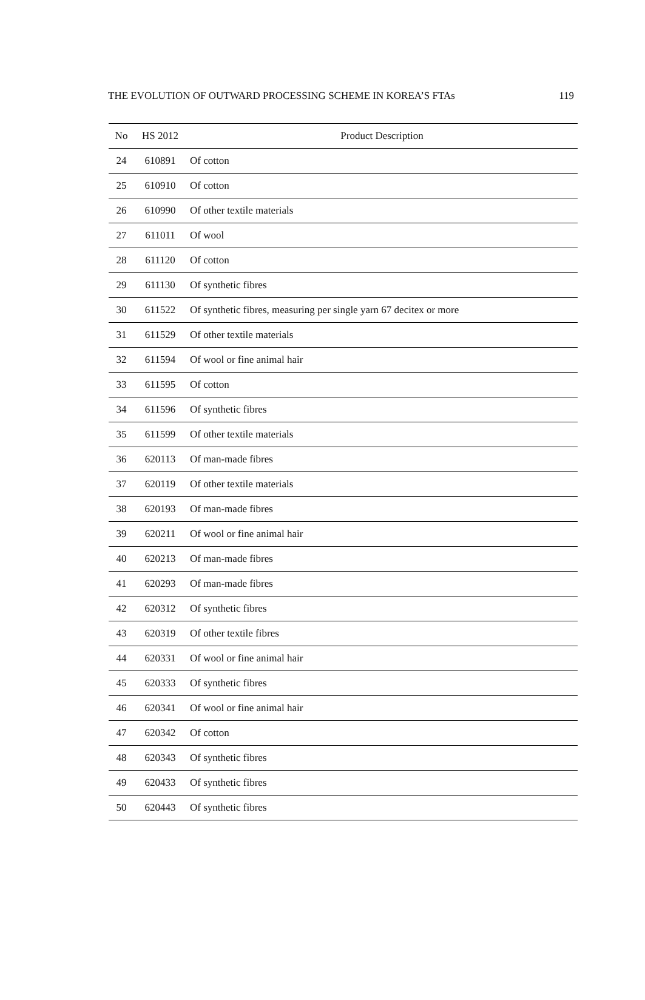THE EVOLUTION OF OUTWARD PROCESSING SCHEME IN KOREA’S FTAs 119
| No | HS 2012 | Product Description |
| --- | --- | --- |
| 24 | 610891 | Of cotton |
| 25 | 610910 | Of cotton |
| 26 | 610990 | Of other textile materials |
| 27 | 611011 | Of wool |
| 28 | 611120 | Of cotton |
| 29 | 611130 | Of synthetic fibres |
| 30 | 611522 | Of synthetic fibres, measuring per single yarn 67 decitex or more |
| 31 | 611529 | Of other textile materials |
| 32 | 611594 | Of wool or fine animal hair |
| 33 | 611595 | Of cotton |
| 34 | 611596 | Of synthetic fibres |
| 35 | 611599 | Of other textile materials |
| 36 | 620113 | Of man-made fibres |
| 37 | 620119 | Of other textile materials |
| 38 | 620193 | Of man-made fibres |
| 39 | 620211 | Of wool or fine animal hair |
| 40 | 620213 | Of man-made fibres |
| 41 | 620293 | Of man-made fibres |
| 42 | 620312 | Of synthetic fibres |
| 43 | 620319 | Of other textile fibres |
| 44 | 620331 | Of wool or fine animal hair |
| 45 | 620333 | Of synthetic fibres |
| 46 | 620341 | Of wool or fine animal hair |
| 47 | 620342 | Of cotton |
| 48 | 620343 | Of synthetic fibres |
| 49 | 620433 | Of synthetic fibres |
| 50 | 620443 | Of synthetic fibres |